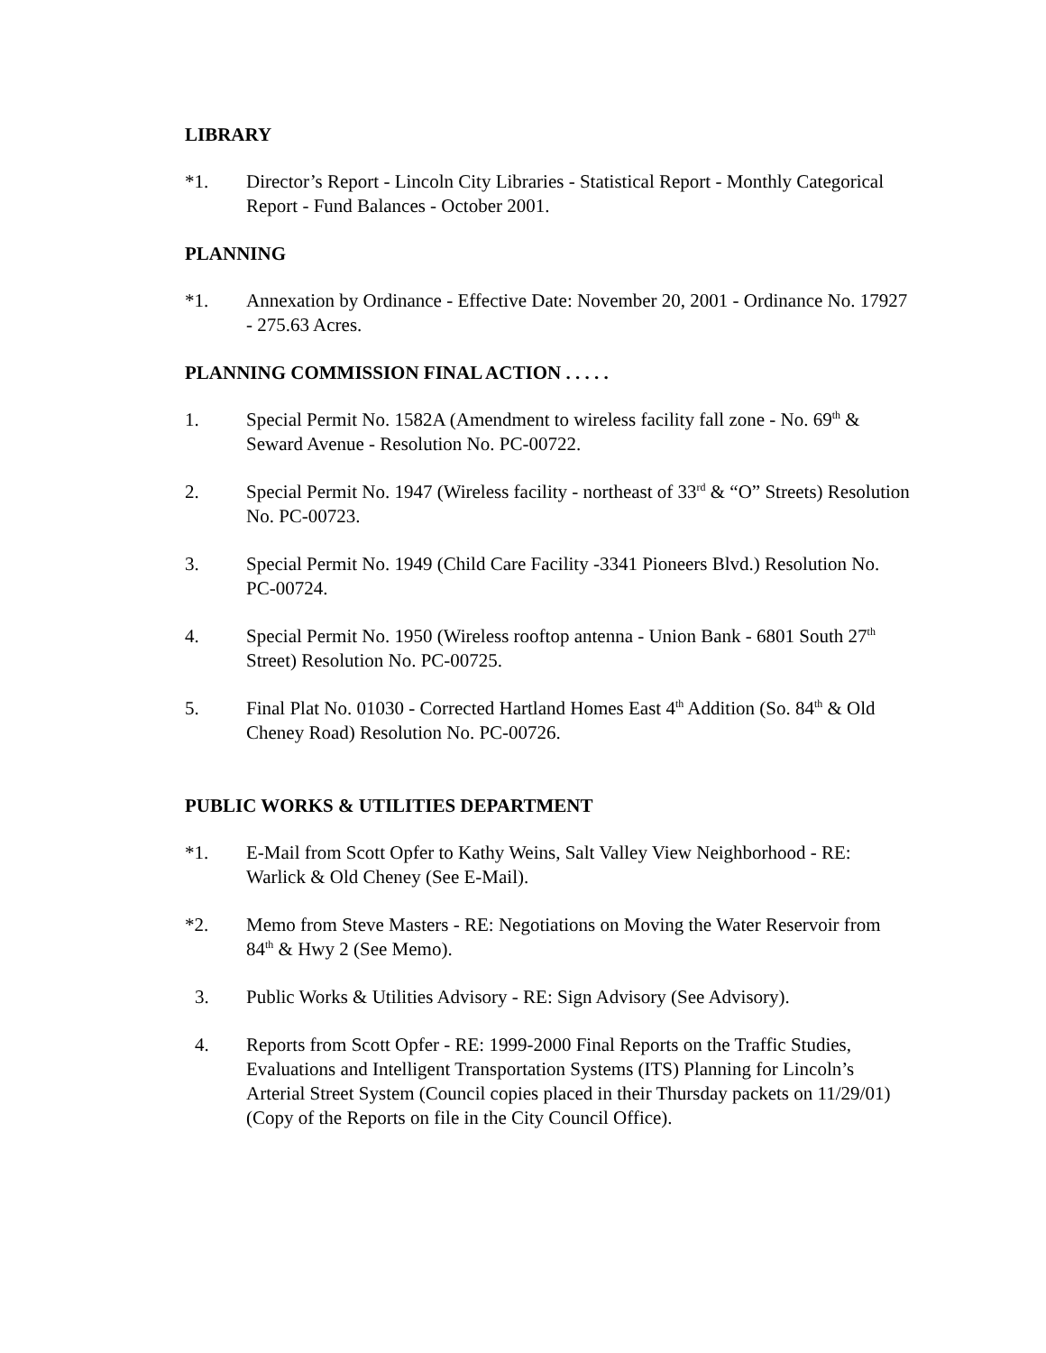LIBRARY
*1. Director’s Report - Lincoln City Libraries - Statistical Report - Monthly Categorical Report - Fund Balances - October 2001.
PLANNING
*1. Annexation by Ordinance - Effective Date: November 20, 2001 - Ordinance No. 17927 - 275.63 Acres.
PLANNING COMMISSION FINAL ACTION . . . . .
1. Special Permit No. 1582A (Amendment to wireless facility fall zone - No. 69<sup>th</sup> & Seward Avenue - Resolution No. PC-00722.
2. Special Permit No. 1947 (Wireless facility - northeast of 33<sup>rd</sup> & “O” Streets) Resolution No. PC-00723.
3. Special Permit No. 1949 (Child Care Facility -3341 Pioneers Blvd.) Resolution No. PC-00724.
4. Special Permit No. 1950 (Wireless rooftop antenna - Union Bank - 6801 South 27<sup>th</sup> Street) Resolution No. PC-00725.
5. Final Plat No. 01030 - Corrected Hartland Homes East 4<sup>th</sup> Addition (So. 84<sup>th</sup> & Old Cheney Road) Resolution No. PC-00726.
PUBLIC WORKS & UTILITIES DEPARTMENT
*1. E-Mail from Scott Opfer to Kathy Weins, Salt Valley View Neighborhood - RE: Warlick & Old Cheney (See E-Mail).
*2. Memo from Steve Masters - RE: Negotiations on Moving the Water Reservoir from 84<sup>th</sup> & Hwy 2 (See Memo).
3. Public Works & Utilities Advisory - RE: Sign Advisory (See Advisory).
4. Reports from Scott Opfer - RE: 1999-2000 Final Reports on the Traffic Studies, Evaluations and Intelligent Transportation Systems (ITS) Planning for Lincoln’s Arterial Street System (Council copies placed in their Thursday packets on 11/29/01) (Copy of the Reports on file in the City Council Office).